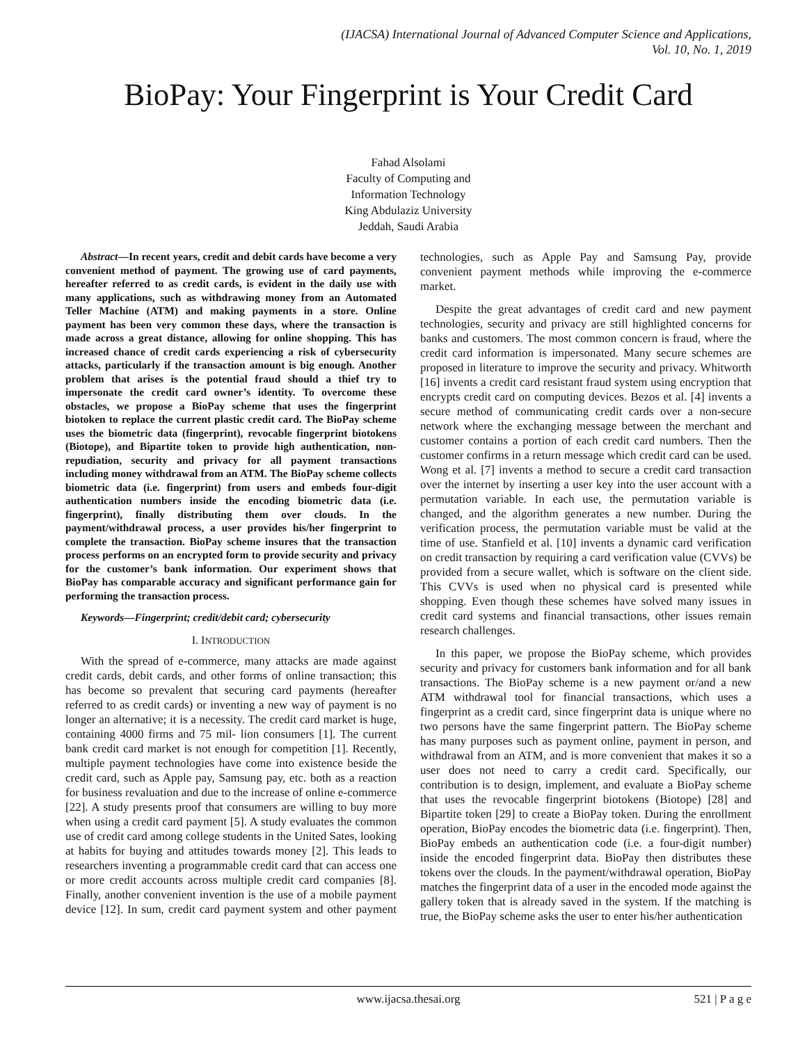(IJACSA) International Journal of Advanced Computer Science and Applications,
Vol. 10, No. 1, 2019
BioPay: Your Fingerprint is Your Credit Card
Fahad Alsolami
Faculty of Computing and
Information Technology
King Abdulaziz University
Jeddah, Saudi Arabia
Abstract—In recent years, credit and debit cards have become a very convenient method of payment. The growing use of card payments, hereafter referred to as credit cards, is evident in the daily use with many applications, such as withdrawing money from an Automated Teller Machine (ATM) and making payments in a store. Online payment has been very common these days, where the transaction is made across a great distance, allowing for online shopping. This has increased chance of credit cards experiencing a risk of cybersecurity attacks, particularly if the transaction amount is big enough. Another problem that arises is the potential fraud should a thief try to impersonate the credit card owner’s identity. To overcome these obstacles, we propose a BioPay scheme that uses the fingerprint biotoken to replace the current plastic credit card. The BioPay scheme uses the biometric data (fingerprint), revocable fingerprint biotokens (Biotope), and Bipartite token to provide high authentication, non-repudiation, security and privacy for all payment transactions including money withdrawal from an ATM. The BioPay scheme collects biometric data (i.e. fingerprint) from users and embeds four-digit authentication numbers inside the encoding biometric data (i.e. fingerprint), finally distributing them over clouds. In the payment/withdrawal process, a user provides his/her fingerprint to complete the transaction. BioPay scheme insures that the transaction process performs on an encrypted form to provide security and privacy for the customer’s bank information. Our experiment shows that BioPay has comparable accuracy and significant performance gain for performing the transaction process.
Keywords—Fingerprint; credit/debit card; cybersecurity
I. INTRODUCTION
With the spread of e-commerce, many attacks are made against credit cards, debit cards, and other forms of online transaction; this has become so prevalent that securing card payments (hereafter referred to as credit cards) or inventing a new way of payment is no longer an alternative; it is a necessity. The credit card market is huge, containing 4000 firms and 75 mil- lion consumers [1]. The current bank credit card market is not enough for competition [1]. Recently, multiple payment technologies have come into existence beside the credit card, such as Apple pay, Samsung pay, etc. both as a reaction for business revaluation and due to the increase of online e-commerce [22]. A study presents proof that consumers are willing to buy more when using a credit card payment [5]. A study evaluates the common use of credit card among college students in the United Sates, looking at habits for buying and attitudes towards money [2]. This leads to researchers inventing a programmable credit card that can access one or more credit accounts across multiple credit card companies [8]. Finally, another convenient invention is the use of a mobile payment device [12]. In sum, credit card payment system and other payment technologies, such as Apple Pay and Samsung Pay, provide convenient payment methods while improving the e-commerce market.
Despite the great advantages of credit card and new payment technologies, security and privacy are still highlighted concerns for banks and customers. The most common concern is fraud, where the credit card information is impersonated. Many secure schemes are proposed in literature to improve the security and privacy. Whitworth [16] invents a credit card resistant fraud system using encryption that encrypts credit card on computing devices. Bezos et al. [4] invents a secure method of communicating credit cards over a non-secure network where the exchanging message between the merchant and customer contains a portion of each credit card numbers. Then the customer confirms in a return message which credit card can be used. Wong et al. [7] invents a method to secure a credit card transaction over the internet by inserting a user key into the user account with a permutation variable. In each use, the permutation variable is changed, and the algorithm generates a new number. During the verification process, the permutation variable must be valid at the time of use. Stanfield et al. [10] invents a dynamic card verification on credit transaction by requiring a card verification value (CVVs) be provided from a secure wallet, which is software on the client side. This CVVs is used when no physical card is presented while shopping. Even though these schemes have solved many issues in credit card systems and financial transactions, other issues remain research challenges.
In this paper, we propose the BioPay scheme, which provides security and privacy for customers bank information and for all bank transactions. The BioPay scheme is a new payment or/and a new ATM withdrawal tool for financial transactions, which uses a fingerprint as a credit card, since fingerprint data is unique where no two persons have the same fingerprint pattern. The BioPay scheme has many purposes such as payment online, payment in person, and withdrawal from an ATM, and is more convenient that makes it so a user does not need to carry a credit card. Specifically, our contribution is to design, implement, and evaluate a BioPay scheme that uses the revocable fingerprint biotokens (Biotope) [28] and Bipartite token [29] to create a BioPay token. During the enrollment operation, BioPay encodes the biometric data (i.e. fingerprint). Then, BioPay embeds an authentication code (i.e. a four-digit number) inside the encoded fingerprint data. BioPay then distributes these tokens over the clouds. In the payment/withdrawal operation, BioPay matches the fingerprint data of a user in the encoded mode against the gallery token that is already saved in the system. If the matching is true, the BioPay scheme asks the user to enter his/her authentication
www.ijacsa.thesai.org 521 | P a g e